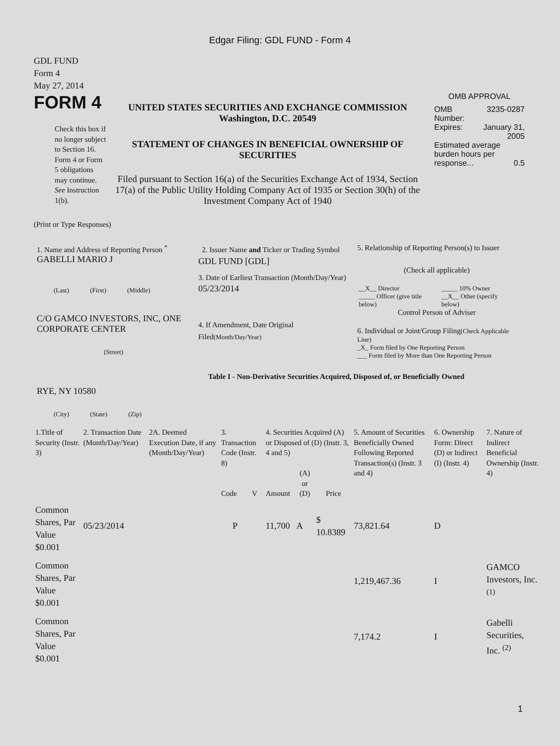Edgar Filing: GDL FUND - Form 4
GDL FUND
Form 4
May 27, 2014
FORM 4
Check this box if no longer subject to Section 16. Form 4 or Form 5 obligations may continue. See Instruction 1(b).
UNITED STATES SECURITIES AND EXCHANGE COMMISSION
Washington, D.C. 20549
STATEMENT OF CHANGES IN BENEFICIAL OWNERSHIP OF SECURITIES
Filed pursuant to Section 16(a) of the Securities Exchange Act of 1934, Section 17(a) of the Public Utility Holding Company Act of 1935 or Section 30(h) of the Investment Company Act of 1940
OMB APPROVAL
| OMB Number: | 3235-0287 |
| Expires: | January 31, 2005 |
| Estimated average burden hours per response... 0.5 | |
(Print or Type Responses)
1. Name and Address of Reporting Person <sup>*</sup>
GABELLI MARIO J
(Last) (First) (Middle)
C/O GAMCO INVESTORS, INC, ONE CORPORATE CENTER
(Street)
RYE, NY 10580
(City) (State) (Zip)
2. Issuer Name and Ticker or Trading Symbol
GDL FUND [GDL]
3. Date of Earliest Transaction (Month/Day/Year)
05/23/2014
4. If Amendment, Date Original Filed(Month/Day/Year)
5. Relationship of Reporting Person(s) to Issuer
(Check all applicable)
| __X__ Director | _____ 10% Owner |
| _____ Officer (give title below) | __X__ Other (specify below) |
Control Person of Adviser
6. Individual or Joint/Group Filing(Check Applicable Line)
_X_ Form filed by One Reporting Person
___ Form filed by More than One Reporting Person
Table I - Non-Derivative Securities Acquired, Disposed of, or Beneficially Owned
| 1.Title of Security (Instr. 3) | 2. Transaction Date (Month/Day/Year) | 2A. Deemed Execution Date, if any (Month/Day/Year) | 3. Transaction Code (Instr. 8) | | 4. Securities Acquired (A) or Disposed of (D) (Instr. 3, 4 and 5) | | | 5. Amount of Securities Beneficially Owned Following Reported Transaction(s) (Instr. 3 and 4) | 6. Ownership Form: Direct (D) or Indirect (I) (Instr. 4) | 7. Nature of Indirect Beneficial Ownership (Instr. 4) |
| --- | --- | --- | --- | --- | --- | --- | --- | --- | --- | --- |
| | | | Code | V | Amount | (A) or (D) | Price | | | |
| Common Shares, Par Value $0.001 | 05/23/2014 | | P | | 11,700 | A | $ 10.8389 | 73,821.64 | D | |
| Common Shares, Par Value $0.001 | | | | | | | | 1,219,467.36 | I | GAMCO Investors, Inc. <sup>(1)</sup> |
| Common Shares, Par Value $0.001 | | | | | | | | 7,174.2 | I | Gabelli Securities, Inc. <sup>(2)</sup> |
1